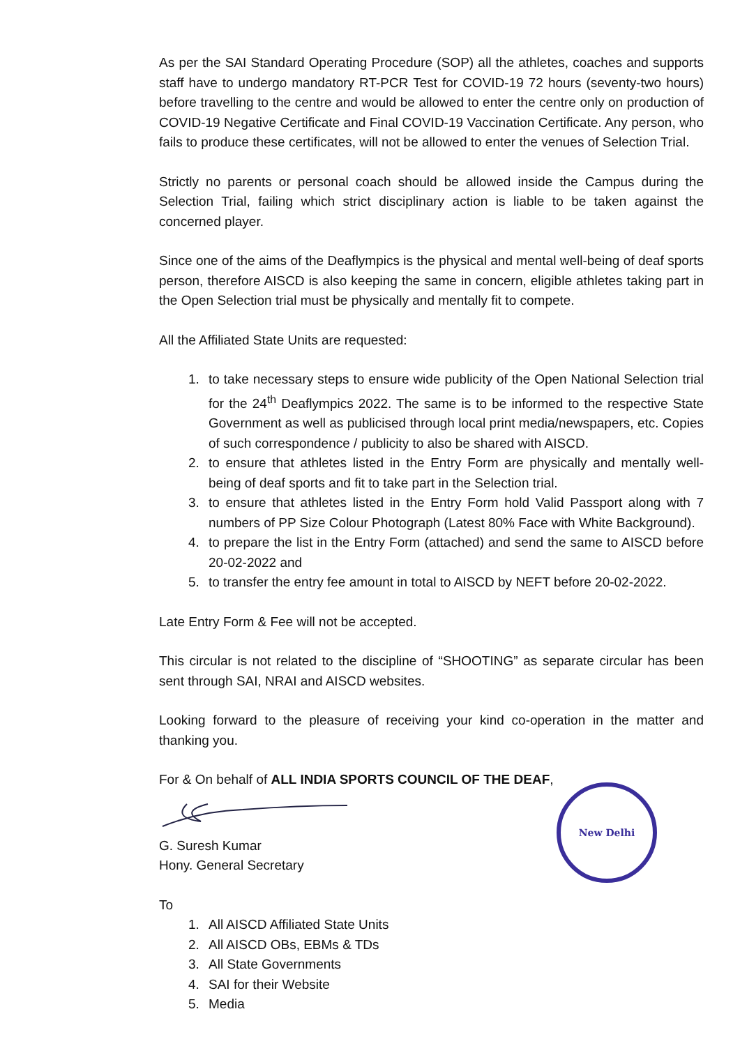As per the SAI Standard Operating Procedure (SOP) all the athletes, coaches and supports staff have to undergo mandatory RT-PCR Test for COVID-19 72 hours (seventy-two hours) before travelling to the centre and would be allowed to enter the centre only on production of COVID-19 Negative Certificate and Final COVID-19 Vaccination Certificate. Any person, who fails to produce these certificates, will not be allowed to enter the venues of Selection Trial.
Strictly no parents or personal coach should be allowed inside the Campus during the Selection Trial, failing which strict disciplinary action is liable to be taken against the concerned player.
Since one of the aims of the Deaflympics is the physical and mental well-being of deaf sports person, therefore AISCD is also keeping the same in concern, eligible athletes taking part in the Open Selection trial must be physically and mentally fit to compete.
All the Affiliated State Units are requested:
1. to take necessary steps to ensure wide publicity of the Open National Selection trial for the 24<sup>th</sup> Deaflympics 2022. The same is to be informed to the respective State Government as well as publicised through local print media/newspapers, etc. Copies of such correspondence / publicity to also be shared with AISCD.
2. to ensure that athletes listed in the Entry Form are physically and mentally well-being of deaf sports and fit to take part in the Selection trial.
3. to ensure that athletes listed in the Entry Form hold Valid Passport along with 7 numbers of PP Size Colour Photograph (Latest 80% Face with White Background).
4. to prepare the list in the Entry Form (attached) and send the same to AISCD before 20-02-2022 and
5. to transfer the entry fee amount in total to AISCD by NEFT before 20-02-2022.
Late Entry Form & Fee will not be accepted.
This circular is not related to the discipline of “SHOOTING” as separate circular has been sent through SAI, NRAI and AISCD websites.
Looking forward to the pleasure of receiving your kind co-operation in the matter and thanking you.
For & On behalf of ALL INDIA SPORTS COUNCIL OF THE DEAF,
G. Suresh Kumar
Hony. General Secretary
To
1. All AISCD Affiliated State Units
2. All AISCD OBs, EBMs & TDs
3. All State Governments
4. SAI for their Website
5. Media
New Delhi